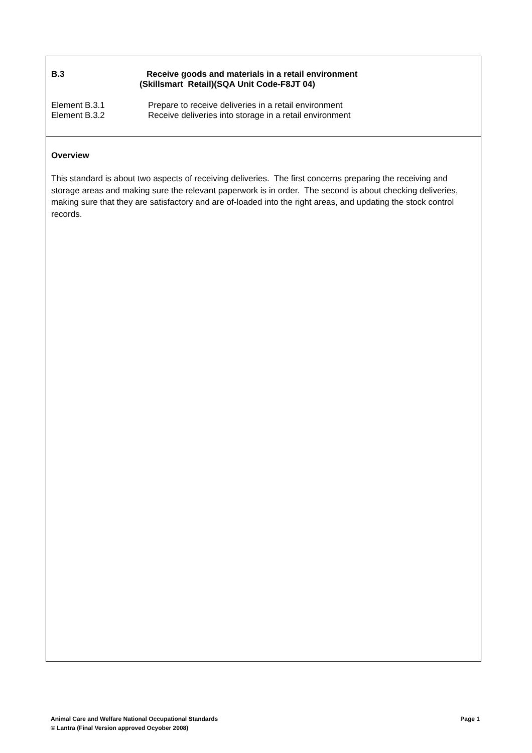B.3 Receive goods and materials in a retail environment
(Skillsmart Retail)(SQA Unit Code-F8JT 04)
Element B.3.1 Prepare to receive deliveries in a retail environment
Element B.3.2 Receive deliveries into storage in a retail environment
Overview
This standard is about two aspects of receiving deliveries. The first concerns preparing the receiving and storage areas and making sure the relevant paperwork is in order. The second is about checking deliveries, making sure that they are satisfactory and are of-loaded into the right areas, and updating the stock control records.
Animal Care and Welfare National Occupational Standards Page 1
© Lantra (Final Version approved Ocyober 2008)